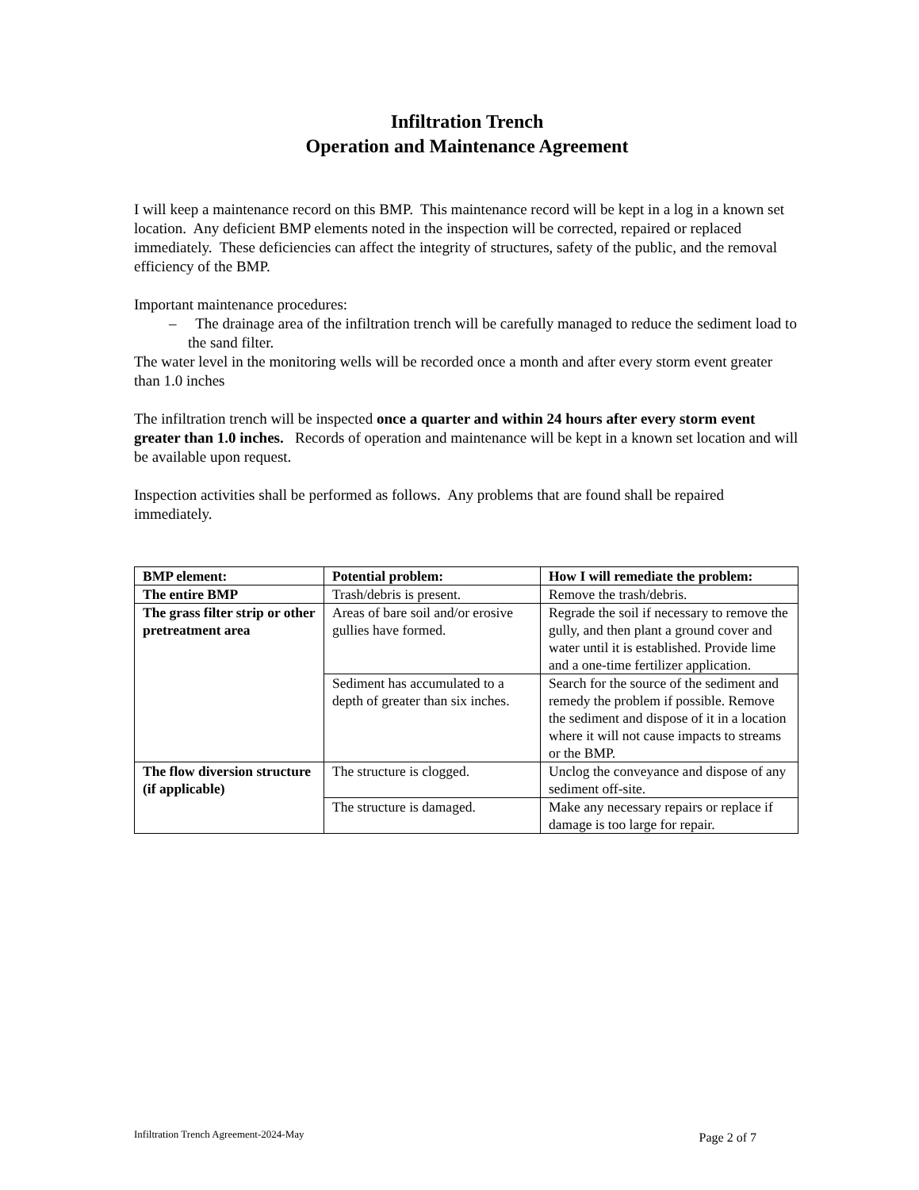Infiltration Trench
Operation and Maintenance Agreement
I will keep a maintenance record on this BMP. This maintenance record will be kept in a log in a known set location. Any deficient BMP elements noted in the inspection will be corrected, repaired or replaced immediately. These deficiencies can affect the integrity of structures, safety of the public, and the removal efficiency of the BMP.
Important maintenance procedures:
– The drainage area of the infiltration trench will be carefully managed to reduce the sediment load to the sand filter.
The water level in the monitoring wells will be recorded once a month and after every storm event greater than 1.0 inches
The infiltration trench will be inspected once a quarter and within 24 hours after every storm event greater than 1.0 inches. Records of operation and maintenance will be kept in a known set location and will be available upon request.
Inspection activities shall be performed as follows. Any problems that are found shall be repaired immediately.
| BMP element: | Potential problem: | How I will remediate the problem: |
| --- | --- | --- |
| The entire BMP | Trash/debris is present. | Remove the trash/debris. |
| The grass filter strip or other pretreatment area | Areas of bare soil and/or erosive gullies have formed. | Regrade the soil if necessary to remove the gully, and then plant a ground cover and water until it is established. Provide lime and a one-time fertilizer application. |
| | Sediment has accumulated to a depth of greater than six inches. | Search for the source of the sediment and remedy the problem if possible. Remove the sediment and dispose of it in a location where it will not cause impacts to streams or the BMP. |
| The flow diversion structure (if applicable) | The structure is clogged. | Unclog the conveyance and dispose of any sediment off-site. |
| | The structure is damaged. | Make any necessary repairs or replace if damage is too large for repair. |
Infiltration Trench Agreement-2024-May Page 2 of 7